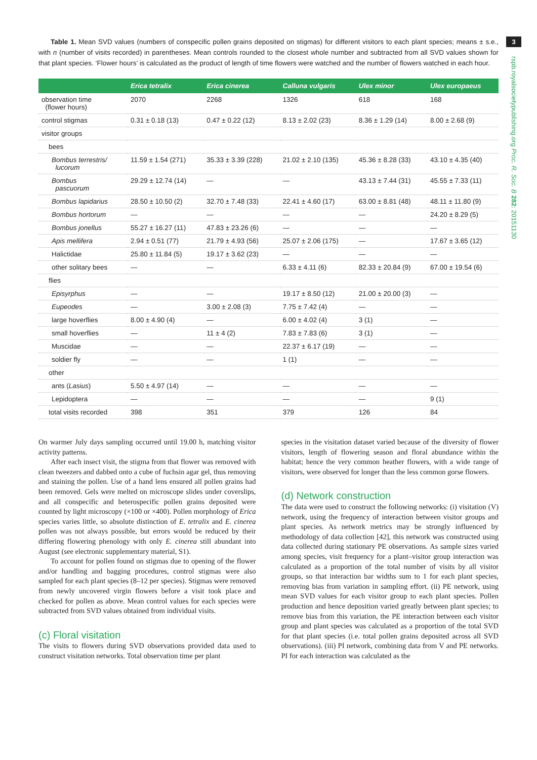3
rspb.royalsocietypublishing.org Proc. R. Soc. B 282: 20151130
Table 1. Mean SVD values (numbers of conspecific pollen grains deposited on stigmas) for different visitors to each plant species; means ± s.e., with n (number of visits recorded) in parentheses. Mean controls rounded to the closest whole number and subtracted from all SVD values shown for that plant species. ‘Flower hours’ is calculated as the product of length of time flowers were watched and the number of flowers watched in each hour.
| | Erica tetralix | Erica cinerea | Calluna vulgaris | Ulex minor | Ulex europaeus |
| --- | --- | --- | --- | --- | --- |
| observation time (flower hours) | 2070 | 2268 | 1326 | 618 | 168 |
| control stigmas | 0.31 ± 0.18 (13) | 0.47 ± 0.22 (12) | 8.13 ± 2.02 (23) | 8.36 ± 1.29 (14) | 8.00 ± 2.68 (9) |
| visitor groups | | | | | |
| bees | | | | | |
| Bombus terrestris/ lucorum | 11.59 ± 1.54 (271) | 35.33 ± 3.39 (228) | 21.02 ± 2.10 (135) | 45.36 ± 8.28 (33) | 43.10 ± 4.35 (40) |
| Bombus pascuorum | 29.29 ± 12.74 (14) | — | — | 43.13 ± 7.44 (31) | 45.55 ± 7.33 (11) |
| Bombus lapidarius | 28.50 ± 10.50 (2) | 32.70 ± 7.48 (33) | 22.41 ± 4.60 (17) | 63.00 ± 8.81 (48) | 48.11 ± 11.80 (9) |
| Bombus hortorum | — | — | — | — | 24.20 ± 8.29 (5) |
| Bombus jonellus | 55.27 ± 16.27 (11) | 47.83 ± 23.26 (6) | — | — | — |
| Apis mellifera | 2.94 ± 0.51 (77) | 21.79 ± 4.93 (56) | 25.07 ± 2.06 (175) | — | 17.67 ± 3.65 (12) |
| Halictidae | 25.80 ± 11.84 (5) | 19.17 ± 3.62 (23) | — | — | — |
| other solitary bees | — | — | 6.33 ± 4.11 (6) | 82.33 ± 20.84 (9) | 67.00 ± 19.54 (6) |
| flies | | | | | |
| Episyrphus | — | — | 19.17 ± 8.50 (12) | 21.00 ± 20.00 (3) | — |
| Eupeodes | — | 3.00 ± 2.08 (3) | 7.75 ± 7.42 (4) | — | — |
| large hoverflies | 8.00 ± 4.90 (4) | — | 6.00 ± 4.02 (4) | 3 (1) | — |
| small hoverflies | — | 11 ± 4 (2) | 7.83 ± 7.83 (6) | 3 (1) | — |
| Muscidae | — | — | 22.37 ± 6.17 (19) | — | — |
| soldier fly | — | — | 1 (1) | — | — |
| other | | | | | |
| ants ( Lasius ) | 5.50 ± 4.97 (14) | — | — | — | — |
| Lepidoptera | — | — | — | — | 9 (1) |
| total visits recorded | 398 | 351 | 379 | 126 | 84 |
On warmer July days sampling occurred until 19.00 h, matching visitor activity patterns.
After each insect visit, the stigma from that flower was removed with clean tweezers and dabbed onto a cube of fuchsin agar gel, thus removing and staining the pollen. Use of a hand lens ensured all pollen grains had been removed. Gels were melted on microscope slides under coverslips, and all conspecific and heterospecific pollen grains deposited were counted by light microscopy (×100 or ×400). Pollen morphology of Erica species varies little, so absolute distinction of E. tetralix and E. cinerea pollen was not always possible, but errors would be reduced by their differing flowering phenology with only E. cinerea still abundant into August (see electronic supplementary material, S1).
To account for pollen found on stigmas due to opening of the flower and/or handling and bagging procedures, control stigmas were also sampled for each plant species (8–12 per species). Stigmas were removed from newly uncovered virgin flowers before a visit took place and checked for pollen as above. Mean control values for each species were subtracted from SVD values obtained from individual visits.
(c) Floral visitation
The visits to flowers during SVD observations provided data used to construct visitation networks. Total observation time per plant
species in the visitation dataset varied because of the diversity of flower visitors, length of flowering season and floral abundance within the habitat; hence the very common heather flowers, with a wide range of visitors, were observed for longer than the less common gorse flowers.
(d) Network construction
The data were used to construct the following networks: (i) visitation (V) network, using the frequency of interaction between visitor groups and plant species. As network metrics may be strongly influenced by methodology of data collection [42], this network was constructed using data collected during stationary PE observations. As sample sizes varied among species, visit frequency for a plant–visitor group interaction was calculated as a proportion of the total number of visits by all visitor groups, so that interaction bar widths sum to 1 for each plant species, removing bias from variation in sampling effort. (ii) PE network, using mean SVD values for each visitor group to each plant species. Pollen production and hence deposition varied greatly between plant species; to remove bias from this variation, the PE interaction between each visitor group and plant species was calculated as a proportion of the total SVD for that plant species (i.e. total pollen grains deposited across all SVD observations). (iii) PI network, combining data from V and PE networks. PI for each interaction was calculated as the